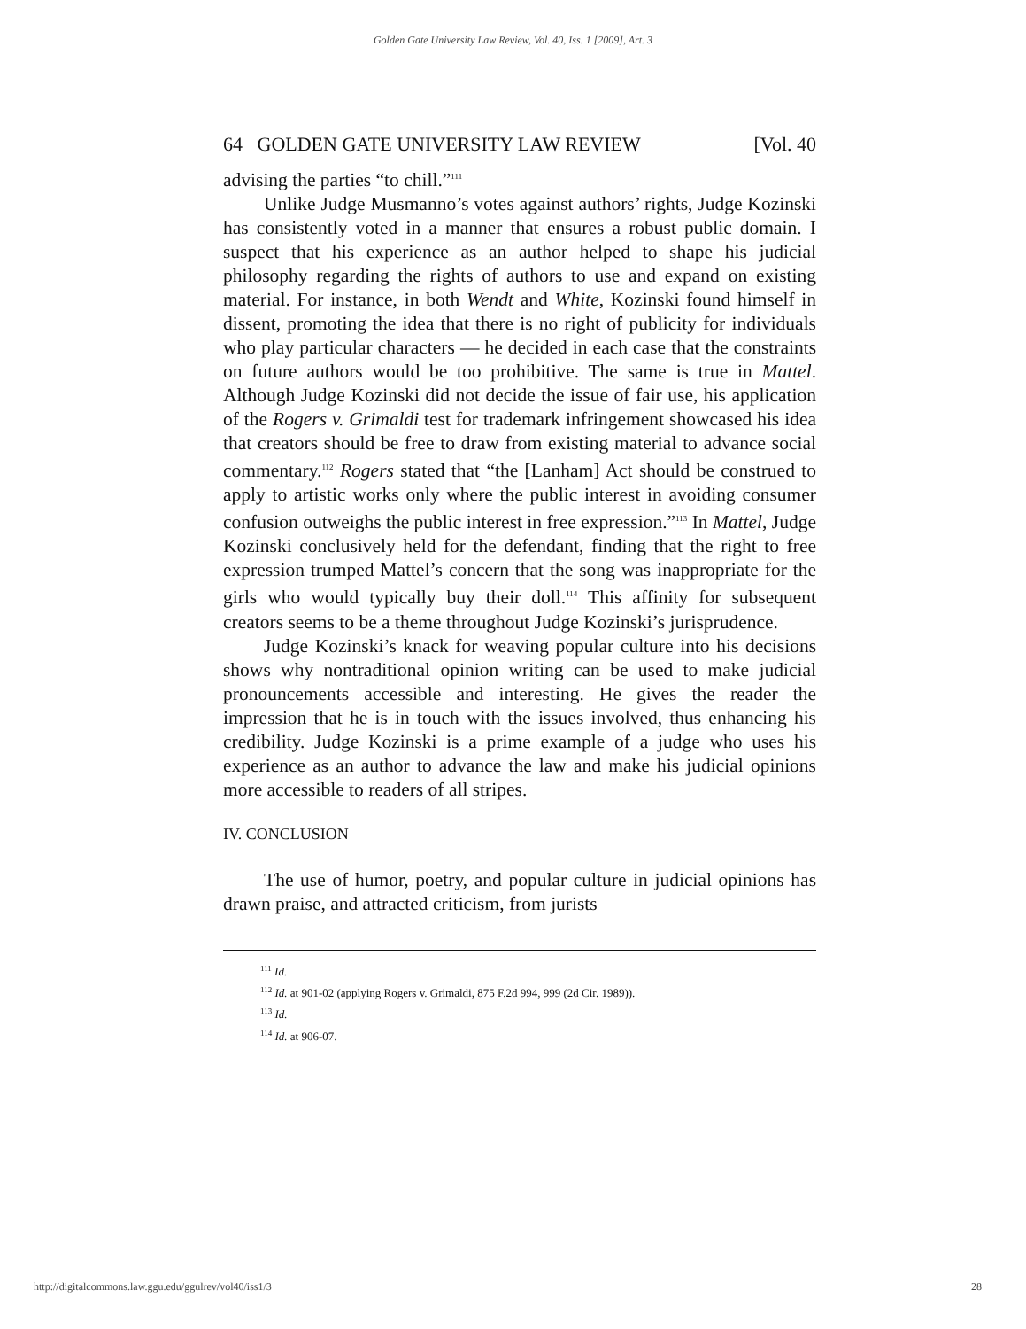Golden Gate University Law Review, Vol. 40, Iss. 1 [2009], Art. 3
64 GOLDEN GATE UNIVERSITY LAW REVIEW [Vol. 40
advising the parties “to chill.”<sup>111</sup>
Unlike Judge Musmanno’s votes against authors’ rights, Judge Kozinski has consistently voted in a manner that ensures a robust public domain. I suspect that his experience as an author helped to shape his judicial philosophy regarding the rights of authors to use and expand on existing material. For instance, in both Wendt and White, Kozinski found himself in dissent, promoting the idea that there is no right of publicity for individuals who play particular characters — he decided in each case that the constraints on future authors would be too prohibitive. The same is true in Mattel. Although Judge Kozinski did not decide the issue of fair use, his application of the Rogers v. Grimaldi test for trademark infringement showcased his idea that creators should be free to draw from existing material to advance social commentary.<sup>112</sup> Rogers stated that “the [Lanham] Act should be construed to apply to artistic works only where the public interest in avoiding consumer confusion outweighs the public interest in free expression.”<sup>113</sup> In Mattel, Judge Kozinski conclusively held for the defendant, finding that the right to free expression trumped Mattel’s concern that the song was inappropriate for the girls who would typically buy their doll.<sup>114</sup> This affinity for subsequent creators seems to be a theme throughout Judge Kozinski’s jurisprudence.
Judge Kozinski’s knack for weaving popular culture into his decisions shows why nontraditional opinion writing can be used to make judicial pronouncements accessible and interesting. He gives the reader the impression that he is in touch with the issues involved, thus enhancing his credibility. Judge Kozinski is a prime example of a judge who uses his experience as an author to advance the law and make his judicial opinions more accessible to readers of all stripes.
IV. CONCLUSION
The use of humor, poetry, and popular culture in judicial opinions has drawn praise, and attracted criticism, from jurists
<sup>111</sup> Id.
<sup>112</sup> Id. at 901-02 (applying Rogers v. Grimaldi, 875 F.2d 994, 999 (2d Cir. 1989)).
<sup>113</sup> Id.
<sup>114</sup> Id. at 906-07.
http://digitalcommons.law.ggu.edu/ggulrev/vol40/iss1/3 28